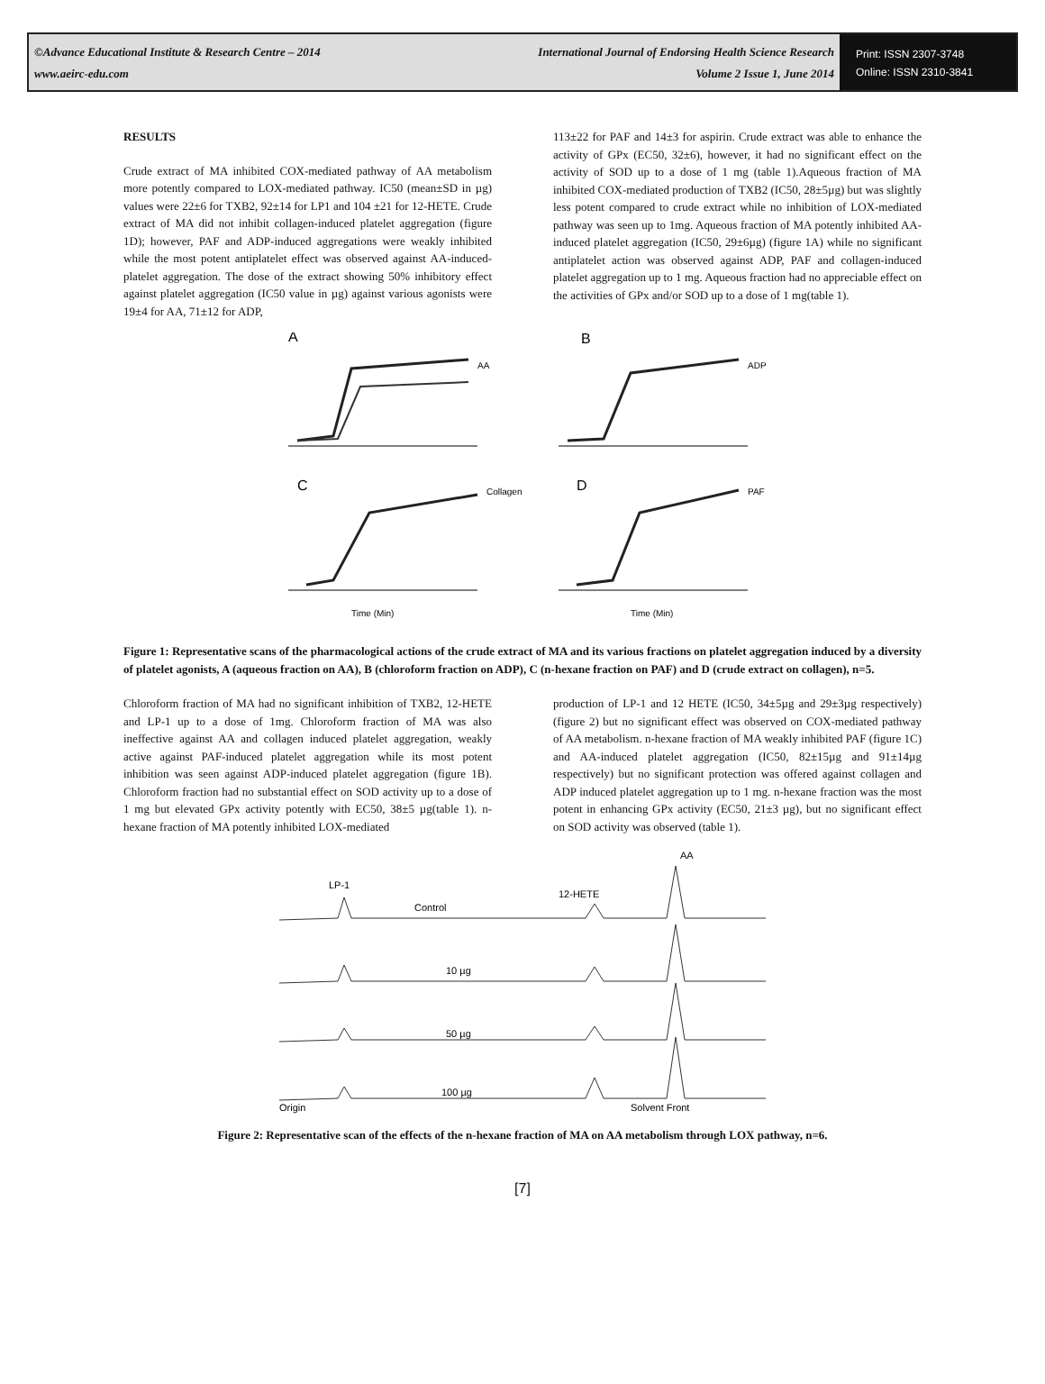©Advance Educational Institute & Research Centre – 2014
www.aeirc-edu.com
International Journal of Endorsing Health Science Research
Volume 2 Issue 1, June 2014
Print: ISSN 2307-3748
Online: ISSN 2310-3841
RESULTS
Crude extract of MA inhibited COX-mediated pathway of AA metabolism more potently compared to LOX-mediated pathway. IC50 (mean±SD in µg) values were 22±6 for TXB2, 92±14 for LP1 and 104 ±21 for 12-HETE. Crude extract of MA did not inhibit collagen-induced platelet aggregation (figure 1D); however, PAF and ADP-induced aggregations were weakly inhibited while the most potent antiplatelet effect was observed against AA-induced-platelet aggregation. The dose of the extract showing 50% inhibitory effect against platelet aggregation (IC50 value in µg) against various agonists were 19±4 for AA, 71±12 for ADP,
113±22 for PAF and 14±3 for aspirin. Crude extract was able to enhance the activity of GPx (EC50, 32±6), however, it had no significant effect on the activity of SOD up to a dose of 1 mg (table 1).Aqueous fraction of MA inhibited COX-mediated production of TXB2 (IC50, 28±5µg) but was slightly less potent compared to crude extract while no inhibition of LOX-mediated pathway was seen up to 1mg. Aqueous fraction of MA potently inhibited AA-induced platelet aggregation (IC50, 29±6µg) (figure 1A) while no significant antiplatelet action was observed against ADP, PAF and collagen-induced platelet aggregation up to 1 mg. Aqueous fraction had no appreciable effect on the activities of GPx and/or SOD up to a dose of 1 mg(table 1).
A
B
C
D
AA
ADP
Collagen
PAF
Time (Min)
Time (Min)
Figure 1: Representative scans of the pharmacological actions of the crude extract of MA and its various fractions on platelet aggregation induced by a diversity of platelet agonists, A (aqueous fraction on AA), B (chloroform fraction on ADP), C (n-hexane fraction on PAF) and D (crude extract on collagen), n=5.
Chloroform fraction of MA had no significant inhibition of TXB2, 12-HETE and LP-1 up to a dose of 1mg. Chloroform fraction of MA was also ineffective against AA and collagen induced platelet aggregation, weakly active against PAF-induced platelet aggregation while its most potent inhibition was seen against ADP-induced platelet aggregation (figure 1B). Chloroform fraction had no substantial effect on SOD activity up to a dose of 1 mg but elevated GPx activity potently with EC50, 38±5 µg(table 1). n-hexane fraction of MA potently inhibited LOX-mediated
production of LP-1 and 12 HETE (IC50, 34±5µg and 29±3µg respectively) (figure 2) but no significant effect was observed on COX-mediated pathway of AA metabolism. n-hexane fraction of MA weakly inhibited PAF (figure 1C) and AA-induced platelet aggregation (IC50, 82±15µg and 91±14µg respectively) but no significant protection was offered against collagen and ADP induced platelet aggregation up to 1 mg. n-hexane fraction was the most potent in enhancing GPx activity (EC50, 21±3 µg), but no significant effect on SOD activity was observed (table 1).
AA
LP-1
12-HETE
Control
10 µg
50 µg
100 µg
Origin
Solvent Front
Figure 2: Representative scan of the effects of the n-hexane fraction of MA on AA metabolism through LOX pathway, n=6.
[7]